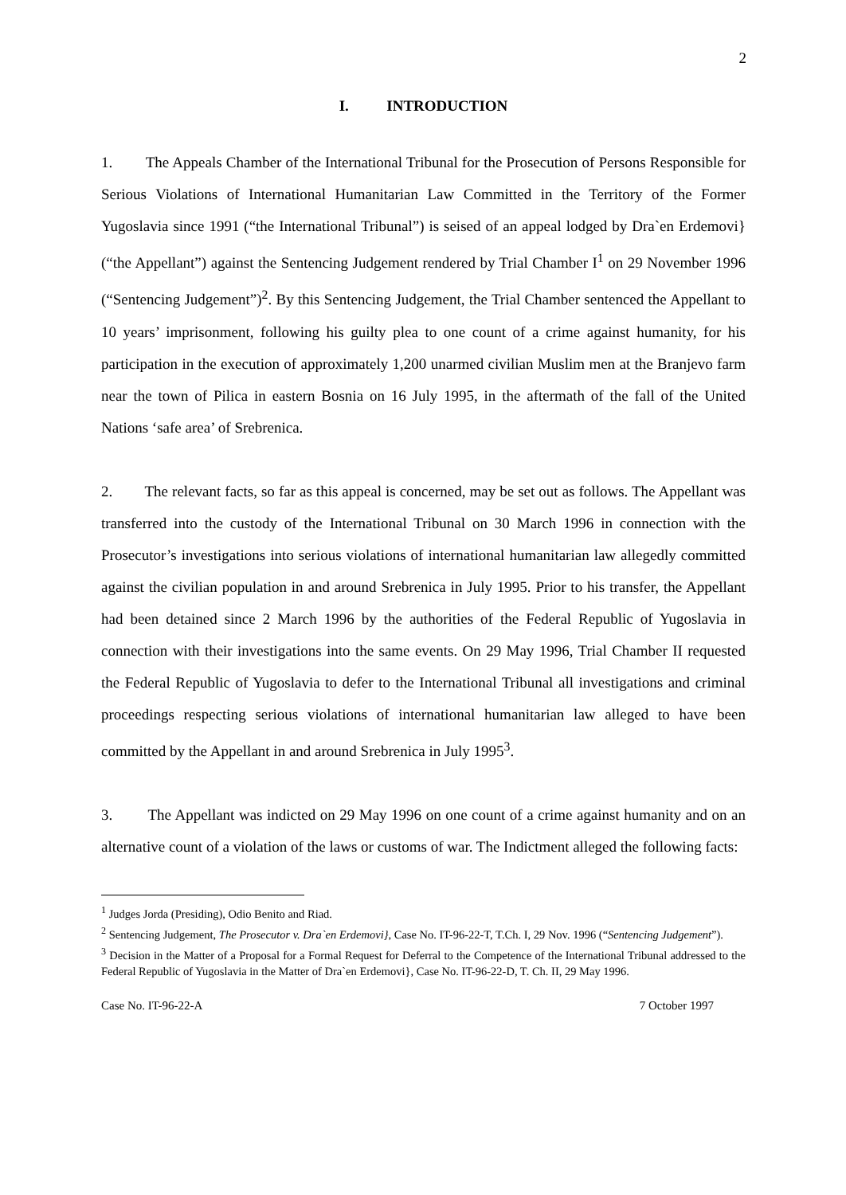2
I. INTRODUCTION
1. The Appeals Chamber of the International Tribunal for the Prosecution of Persons Responsible for Serious Violations of International Humanitarian Law Committed in the Territory of the Former Yugoslavia since 1991 (“the International Tribunal”) is seised of an appeal lodged by Dra`en Erdemovi} (“the Appellant”) against the Sentencing Judgement rendered by Trial Chamber I<sup>1</sup> on 29 November 1996 (“Sentencing Judgement”)<sup>2</sup>. By this Sentencing Judgement, the Trial Chamber sentenced the Appellant to 10 years’ imprisonment, following his guilty plea to one count of a crime against humanity, for his participation in the execution of approximately 1,200 unarmed civilian Muslim men at the Branjevo farm near the town of Pilica in eastern Bosnia on 16 July 1995, in the aftermath of the fall of the United Nations ‘safe area’ of Srebrenica.
2. The relevant facts, so far as this appeal is concerned, may be set out as follows. The Appellant was transferred into the custody of the International Tribunal on 30 March 1996 in connection with the Prosecutor’s investigations into serious violations of international humanitarian law allegedly committed against the civilian population in and around Srebrenica in July 1995. Prior to his transfer, the Appellant had been detained since 2 March 1996 by the authorities of the Federal Republic of Yugoslavia in connection with their investigations into the same events. On 29 May 1996, Trial Chamber II requested the Federal Republic of Yugoslavia to defer to the International Tribunal all investigations and criminal proceedings respecting serious violations of international humanitarian law alleged to have been committed by the Appellant in and around Srebrenica in July 1995<sup>3</sup>.
3. The Appellant was indicted on 29 May 1996 on one count of a crime against humanity and on an alternative count of a violation of the laws or customs of war. The Indictment alleged the following facts:
<sup>1</sup> Judges Jorda (Presiding), Odio Benito and Riad.
<sup>2</sup> Sentencing Judgement, The Prosecutor v. Dra`en Erdemovi}, Case No. IT-96-22-T, T.Ch. I, 29 Nov. 1996 (“Sentencing Judgement”).
<sup>3</sup> Decision in the Matter of a Proposal for a Formal Request for Deferral to the Competence of the International Tribunal addressed to the Federal Republic of Yugoslavia in the Matter of Dra`en Erdemovi}, Case No. IT-96-22-D, T. Ch. II, 29 May 1996.
Case No. IT-96-22-A 7 October 1997